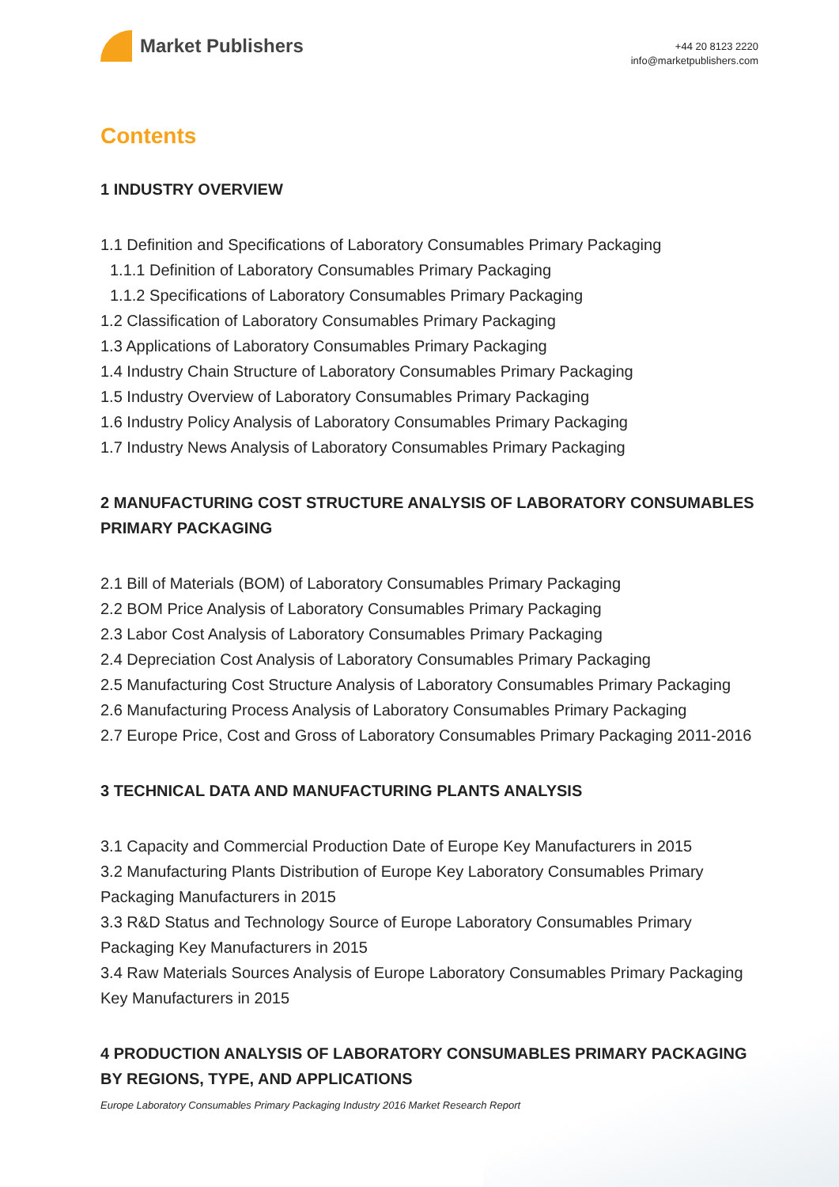Market Publishers
+44 20 8123 2220
info@marketpublishers.com
Contents
1 INDUSTRY OVERVIEW
1.1 Definition and Specifications of Laboratory Consumables Primary Packaging
1.1.1 Definition of Laboratory Consumables Primary Packaging
1.1.2 Specifications of Laboratory Consumables Primary Packaging
1.2 Classification of Laboratory Consumables Primary Packaging
1.3 Applications of Laboratory Consumables Primary Packaging
1.4 Industry Chain Structure of Laboratory Consumables Primary Packaging
1.5 Industry Overview of Laboratory Consumables Primary Packaging
1.6 Industry Policy Analysis of Laboratory Consumables Primary Packaging
1.7 Industry News Analysis of Laboratory Consumables Primary Packaging
2 MANUFACTURING COST STRUCTURE ANALYSIS OF LABORATORY CONSUMABLES PRIMARY PACKAGING
2.1 Bill of Materials (BOM) of Laboratory Consumables Primary Packaging
2.2 BOM Price Analysis of Laboratory Consumables Primary Packaging
2.3 Labor Cost Analysis of Laboratory Consumables Primary Packaging
2.4 Depreciation Cost Analysis of Laboratory Consumables Primary Packaging
2.5 Manufacturing Cost Structure Analysis of Laboratory Consumables Primary Packaging
2.6 Manufacturing Process Analysis of Laboratory Consumables Primary Packaging
2.7 Europe Price, Cost and Gross of Laboratory Consumables Primary Packaging 2011-2016
3 TECHNICAL DATA AND MANUFACTURING PLANTS ANALYSIS
3.1 Capacity and Commercial Production Date of Europe Key Manufacturers in 2015
3.2 Manufacturing Plants Distribution of Europe Key Laboratory Consumables Primary Packaging Manufacturers in 2015
3.3 R&D Status and Technology Source of Europe Laboratory Consumables Primary Packaging Key Manufacturers in 2015
3.4 Raw Materials Sources Analysis of Europe Laboratory Consumables Primary Packaging Key Manufacturers in 2015
4 PRODUCTION ANALYSIS OF LABORATORY CONSUMABLES PRIMARY PACKAGING BY REGIONS, TYPE, AND APPLICATIONS
Europe Laboratory Consumables Primary Packaging Industry 2016 Market Research Report